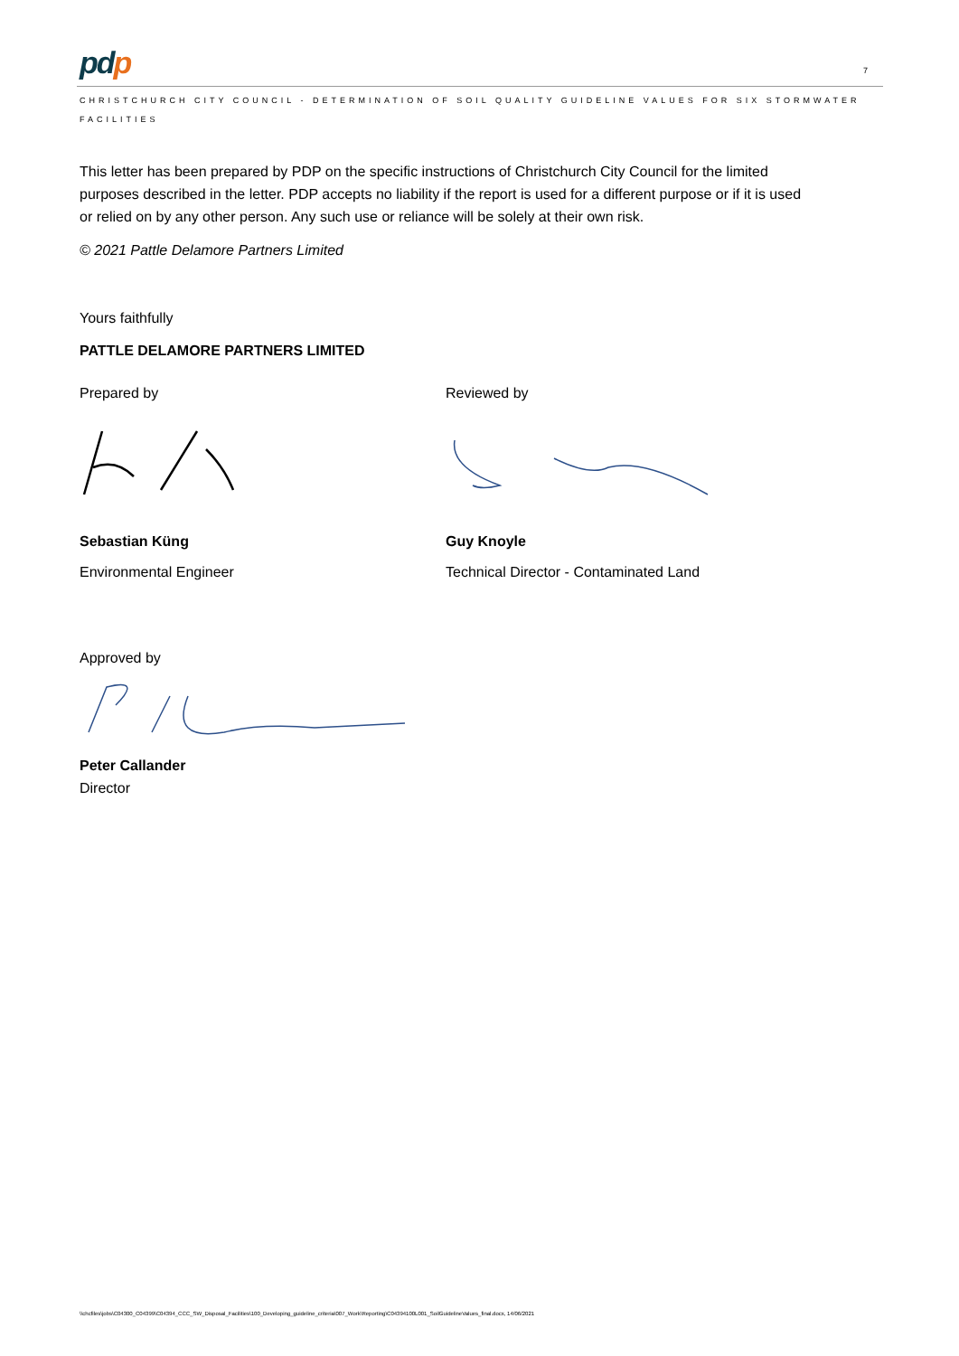pdp
7
CHRISTCHURCH CITY COUNCIL - DETERMINATION OF SOIL QUALITY GUIDELINE VALUES FOR SIX STORMWATER FACILITIES
This letter has been prepared by PDP on the specific instructions of Christchurch City Council for the limited purposes described in the letter. PDP accepts no liability if the report is used for a different purpose or if it is used or relied on by any other person. Any such use or reliance will be solely at their own risk.
© 2021 Pattle Delamore Partners Limited
Yours faithfully
PATTLE DELAMORE PARTNERS LIMITED
Prepared by
Sebastian Küng
Environmental Engineer
Reviewed by
Guy Knoyle
Technical Director - Contaminated Land
Approved by
Peter Callander
Director
\\chcfiles\jobs\C04300_C04399\C04394_CCC_SW_Disposal_Facilities\100_Developing_guideline_criteria\007_Work\Reporting\C04394100L001_SoilGuidelineValues_final.docx, 14/06/2021